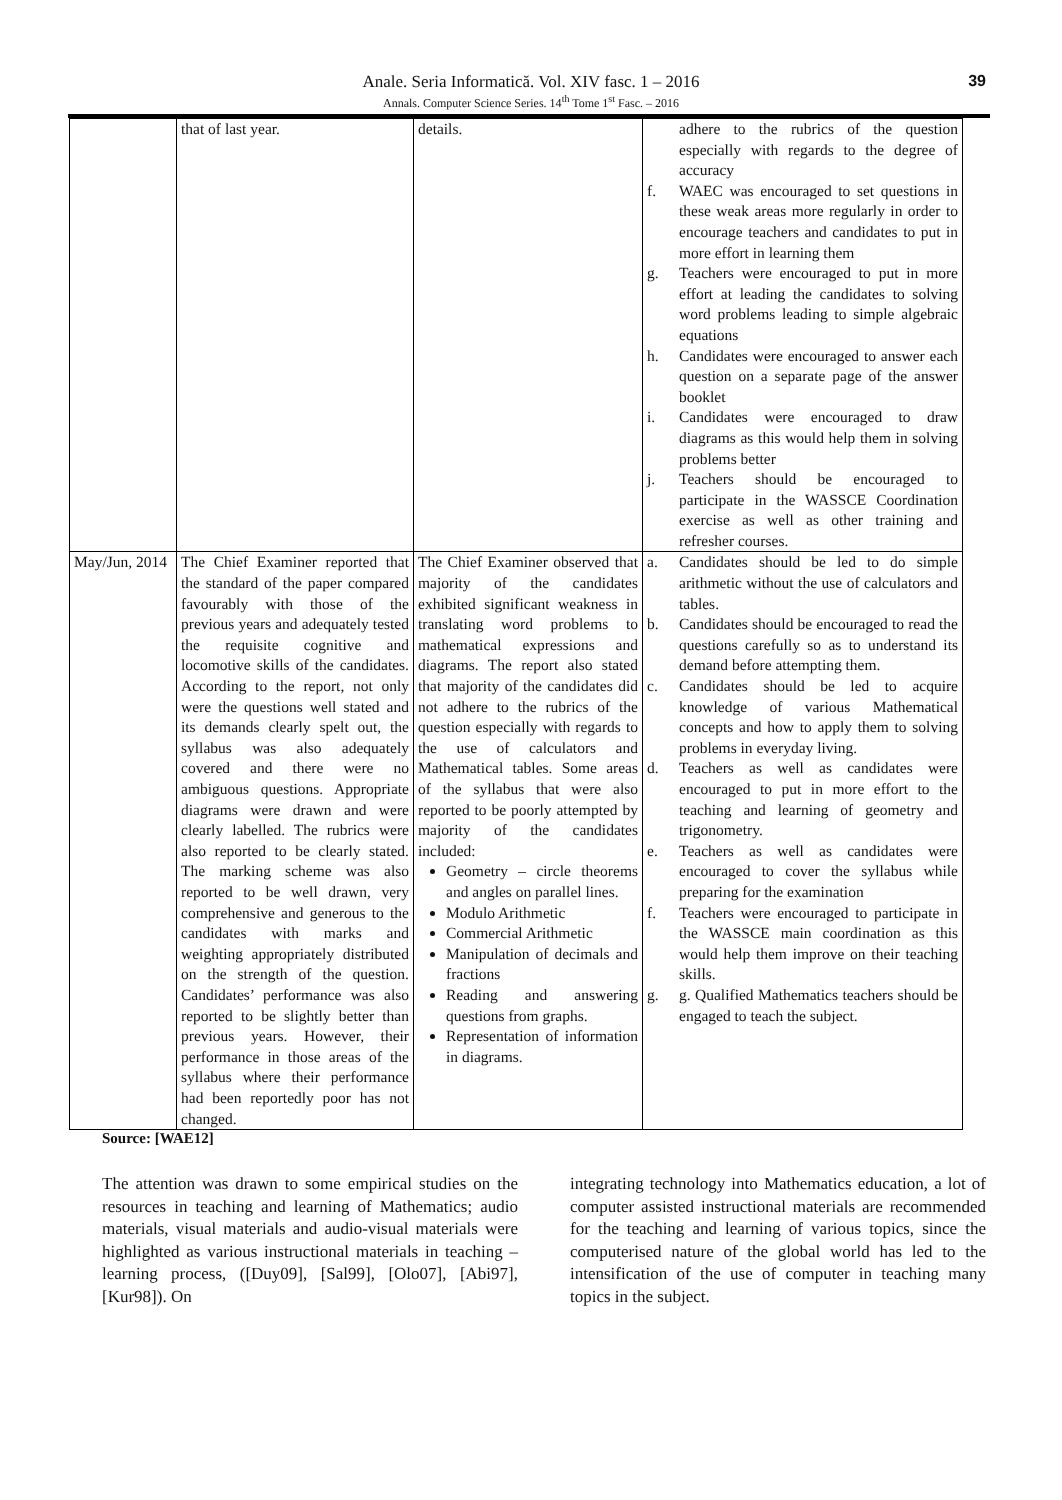Anale. Seria Informatică. Vol. XIV fasc. 1 – 2016
Annals. Computer Science Series. 14<sup>th</sup> Tome 1<sup>st</sup> Fasc. – 2016
39
| | that of last year. | details. | adhere to the rubrics of the question especially with regards to the degree of accuracy f. WAEC was encouraged to set questions in these weak areas more regularly in order to encourage teachers and candidates to put in more effort in learning them g. Teachers were encouraged to put in more effort at leading the candidates to solving word problems leading to simple algebraic equations h. Candidates were encouraged to answer each question on a separate page of the answer booklet i. Candidates were encouraged to draw diagrams as this would help them in solving problems better j. Teachers should be encouraged to participate in the WASSCE Coordination exercise as well as other training and refresher courses. |
| May/Jun, 2014 | The Chief Examiner reported that the standard of the paper compared favourably with those of the previous years and adequately tested the requisite cognitive and locomotive skills of the candidates. According to the report, not only were the questions well stated and its demands clearly spelt out, the syllabus was also adequately covered and there were no ambiguous questions. Appropriate diagrams were drawn and were clearly labelled. The rubrics were also reported to be clearly stated. The marking scheme was also reported to be well drawn, very comprehensive and generous to the candidates with marks and weighting appropriately distributed on the strength of the question. Candidates’ performance was also reported to be slightly better than previous years. However, their performance in those areas of the syllabus where their performance had been reportedly poor has not changed. | The Chief Examiner observed that majority of the candidates exhibited significant weakness in translating word problems to mathematical expressions and diagrams. The report also stated that majority of the candidates did not adhere to the rubrics of the question especially with regards to the use of calculators and Mathematical tables. Some areas of the syllabus that were also reported to be poorly attempted by majority of the candidates included: Geometry – circle theorems and angles on parallel lines. Modulo Arithmetic Commercial Arithmetic Manipulation of decimals and fractions Reading and answering questions from graphs. Representation of information in diagrams. | a. Candidates should be led to do simple arithmetic without the use of calculators and tables. b. Candidates should be encouraged to read the questions carefully so as to understand its demand before attempting them. c. Candidates should be led to acquire knowledge of various Mathematical concepts and how to apply them to solving problems in everyday living. d. Teachers as well as candidates were encouraged to put in more effort to the teaching and learning of geometry and trigonometry. e. Teachers as well as candidates were encouraged to cover the syllabus while preparing for the examination f. Teachers were encouraged to participate in the WASSCE main coordination as this would help them improve on their teaching skills. g. g. Qualified Mathematics teachers should be engaged to teach the subject. |
Source: [WAE12]
The attention was drawn to some empirical studies on the resources in teaching and learning of Mathematics; audio materials, visual materials and audio-visual materials were highlighted as various instructional materials in teaching –learning process, ([Duy09], [Sal99], [Olo07], [Abi97], [Kur98]). On
integrating technology into Mathematics education, a lot of computer assisted instructional materials are recommended for the teaching and learning of various topics, since the computerised nature of the global world has led to the intensification of the use of computer in teaching many topics in the subject.